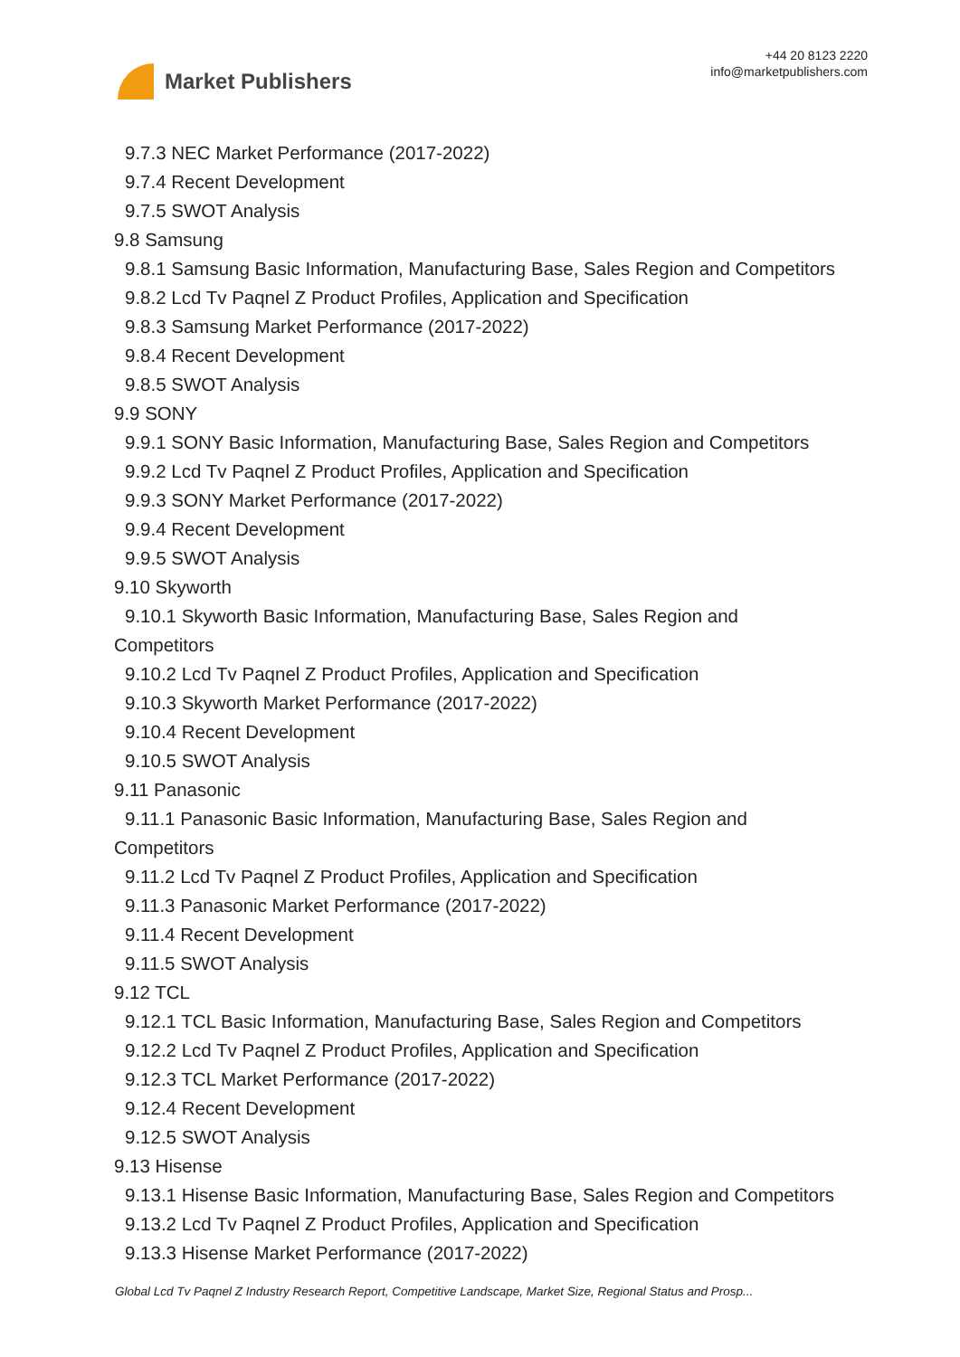Market Publishers
+44 20 8123 2220
info@marketpublishers.com
9.7.3 NEC Market Performance (2017-2022)
9.7.4 Recent Development
9.7.5 SWOT Analysis
9.8 Samsung
9.8.1 Samsung Basic Information, Manufacturing Base, Sales Region and Competitors
9.8.2 Lcd Tv Paqnel Z Product Profiles, Application and Specification
9.8.3 Samsung Market Performance (2017-2022)
9.8.4 Recent Development
9.8.5 SWOT Analysis
9.9 SONY
9.9.1 SONY Basic Information, Manufacturing Base, Sales Region and Competitors
9.9.2 Lcd Tv Paqnel Z Product Profiles, Application and Specification
9.9.3 SONY Market Performance (2017-2022)
9.9.4 Recent Development
9.9.5 SWOT Analysis
9.10 Skyworth
9.10.1 Skyworth Basic Information, Manufacturing Base, Sales Region and
Competitors
9.10.2 Lcd Tv Paqnel Z Product Profiles, Application and Specification
9.10.3 Skyworth Market Performance (2017-2022)
9.10.4 Recent Development
9.10.5 SWOT Analysis
9.11 Panasonic
9.11.1 Panasonic Basic Information, Manufacturing Base, Sales Region and
Competitors
9.11.2 Lcd Tv Paqnel Z Product Profiles, Application and Specification
9.11.3 Panasonic Market Performance (2017-2022)
9.11.4 Recent Development
9.11.5 SWOT Analysis
9.12 TCL
9.12.1 TCL Basic Information, Manufacturing Base, Sales Region and Competitors
9.12.2 Lcd Tv Paqnel Z Product Profiles, Application and Specification
9.12.3 TCL Market Performance (2017-2022)
9.12.4 Recent Development
9.12.5 SWOT Analysis
9.13 Hisense
9.13.1 Hisense Basic Information, Manufacturing Base, Sales Region and Competitors
9.13.2 Lcd Tv Paqnel Z Product Profiles, Application and Specification
9.13.3 Hisense Market Performance (2017-2022)
Global Lcd Tv Paqnel Z Industry Research Report, Competitive Landscape, Market Size, Regional Status and Prosp...